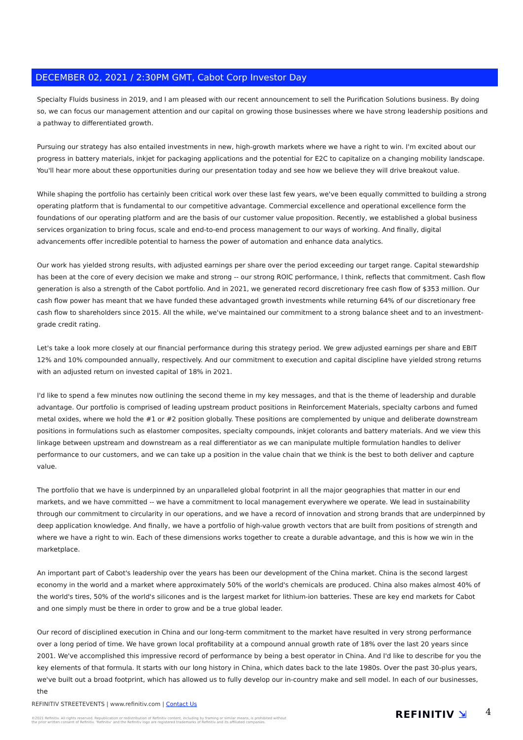DECEMBER 02, 2021 / 2:30PM GMT, Cabot Corp Investor Day
Specialty Fluids business in 2019, and I am pleased with our recent announcement to sell the Purification Solutions business. By doing so, we can focus our management attention and our capital on growing those businesses where we have strong leadership positions and a pathway to differentiated growth.
Pursuing our strategy has also entailed investments in new, high-growth markets where we have a right to win. I'm excited about our progress in battery materials, inkjet for packaging applications and the potential for E2C to capitalize on a changing mobility landscape. You'll hear more about these opportunities during our presentation today and see how we believe they will drive breakout value.
While shaping the portfolio has certainly been critical work over these last few years, we've been equally committed to building a strong operating platform that is fundamental to our competitive advantage. Commercial excellence and operational excellence form the foundations of our operating platform and are the basis of our customer value proposition. Recently, we established a global business services organization to bring focus, scale and end-to-end process management to our ways of working. And finally, digital advancements offer incredible potential to harness the power of automation and enhance data analytics.
Our work has yielded strong results, with adjusted earnings per share over the period exceeding our target range. Capital stewardship has been at the core of every decision we make and strong -- our strong ROIC performance, I think, reflects that commitment. Cash flow generation is also a strength of the Cabot portfolio. And in 2021, we generated record discretionary free cash flow of $353 million. Our cash flow power has meant that we have funded these advantaged growth investments while returning 64% of our discretionary free cash flow to shareholders since 2015. All the while, we've maintained our commitment to a strong balance sheet and to an investment-grade credit rating.
Let's take a look more closely at our financial performance during this strategy period. We grew adjusted earnings per share and EBIT 12% and 10% compounded annually, respectively. And our commitment to execution and capital discipline have yielded strong returns with an adjusted return on invested capital of 18% in 2021.
I'd like to spend a few minutes now outlining the second theme in my key messages, and that is the theme of leadership and durable advantage. Our portfolio is comprised of leading upstream product positions in Reinforcement Materials, specialty carbons and fumed metal oxides, where we hold the #1 or #2 position globally. These positions are complemented by unique and deliberate downstream positions in formulations such as elastomer composites, specialty compounds, inkjet colorants and battery materials. And we view this linkage between upstream and downstream as a real differentiator as we can manipulate multiple formulation handles to deliver performance to our customers, and we can take up a position in the value chain that we think is the best to both deliver and capture value.
The portfolio that we have is underpinned by an unparalleled global footprint in all the major geographies that matter in our end markets, and we have committed -- we have a commitment to local management everywhere we operate. We lead in sustainability through our commitment to circularity in our operations, and we have a record of innovation and strong brands that are underpinned by deep application knowledge. And finally, we have a portfolio of high-value growth vectors that are built from positions of strength and where we have a right to win. Each of these dimensions works together to create a durable advantage, and this is how we win in the marketplace.
An important part of Cabot's leadership over the years has been our development of the China market. China is the second largest economy in the world and a market where approximately 50% of the world's chemicals are produced. China also makes almost 40% of the world's tires, 50% of the world's silicones and is the largest market for lithium-ion batteries. These are key end markets for Cabot and one simply must be there in order to grow and be a true global leader.
Our record of disciplined execution in China and our long-term commitment to the market have resulted in very strong performance over a long period of time. We have grown local profitability at a compound annual growth rate of 18% over the last 20 years since 2001. We've accomplished this impressive record of performance by being a best operator in China. And I'd like to describe for you the key elements of that formula. It starts with our long history in China, which dates back to the late 1980s. Over the past 30-plus years, we've built out a broad footprint, which has allowed us to fully develop our in-country make and sell model. In each of our businesses, the
REFINITIV STREETEVENTS | www.refinitiv.com | Contact Us
©2021 Refinitiv. All rights reserved. Republication or redistribution of Refinitiv content, including by framing or similar means, is prohibited without the prior written consent of Refinitiv. 'Refinitiv' and the Refinitiv logo are registered trademarks of Refinitiv and its affiliated companies.
REFINITIV ⇲ 4